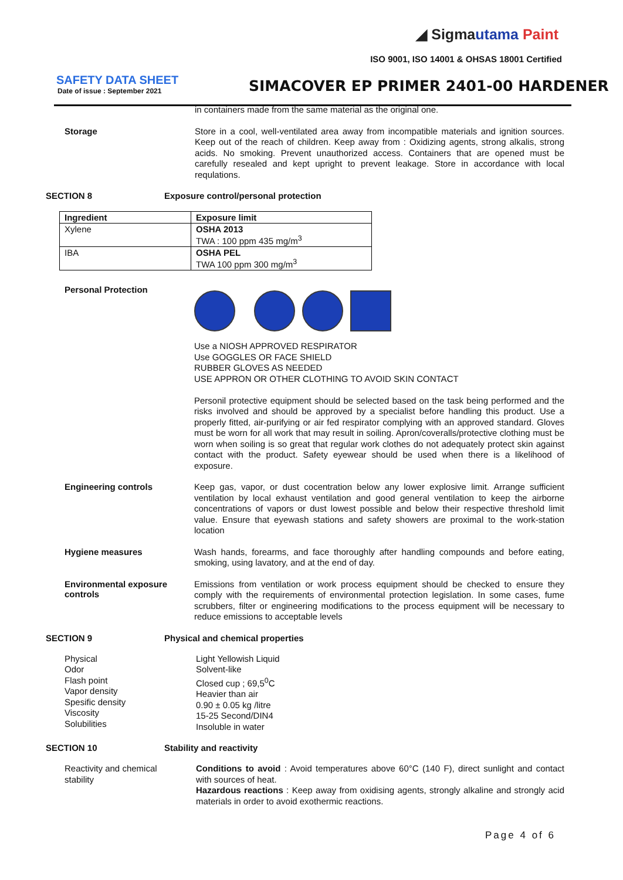◢ Sigmautama Paint
ISO 9001, ISO 14001 & OHSAS 18001 Certified
SAFETY DATA SHEET
Date of issue : September 2021
SIMACOVER EP PRIMER 2401-00 HARDENER
in containers made from the same material as the original one.
Storage
Store in a cool, well-ventilated area away from incompatible materials and ignition sources. Keep out of the reach of children. Keep away from : Oxidizing agents, strong alkalis, strong acids. No smoking. Prevent unauthorized access. Containers that are opened must be carefully resealed and kept upright to prevent leakage. Store in accordance with local requlations.
SECTION 8 Exposure control/personal protection
| Ingredient | Exposure limit |
| --- | --- |
| Xylene | OSHA 2013 TWA : 100 ppm 435 mg/m<sup>3</sup> |
| IBA | OSHA PEL TWA 100 ppm 300 mg/m<sup>3</sup> |
Personal Protection
Use a NIOSH APPROVED RESPIRATOR
Use GOGGLES OR FACE SHIELD
RUBBER GLOVES AS NEEDED
USE APPRON OR OTHER CLOTHING TO AVOID SKIN CONTACT
Personil protective equipment should be selected based on the task being performed and the risks involved and should be approved by a specialist before handling this product. Use a properly fitted, air-purifying or air fed respirator complying with an approved standard. Gloves must be worn for all work that may result in soiling. Apron/coveralls/protective clothing must be worn when soiling is so great that regular work clothes do not adequately protect skin against contact with the product. Safety eyewear should be used when there is a likelihood of exposure.
Engineering controls
Keep gas, vapor, or dust cocentration below any lower explosive limit. Arrange sufficient ventilation by local exhaust ventilation and good general ventilation to keep the airborne concentrations of vapors or dust lowest possible and below their respective threshold limit value. Ensure that eyewash stations and safety showers are proximal to the work-station location
Hygiene measures
Wash hands, forearms, and face thoroughly after handling compounds and before eating, smoking, using lavatory, and at the end of day.
Environmental exposure controls
Emissions from ventilation or work process equipment should be checked to ensure they comply with the requirements of environmental protection legislation. In some cases, fume scrubbers, filter or engineering modifications to the process equipment will be necessary to reduce emissions to acceptable levels
SECTION 9 Physical and chemical properties
Physical
Odor
Flash point
Vapor density
Spesific density
Viscosity
Solubilities
Light Yellowish Liquid
Solvent-like
Closed cup ; 69,5<sup>0</sup>C
Heavier than air
0.90 ± 0.05 kg /litre
15-25 Second/DIN4
Insoluble in water
SECTION 10 Stability and reactivity
Reactivity and chemical stability
Conditions to avoid : Avoid temperatures above 60°C (140 F), direct sunlight and contact with sources of heat.
Hazardous reactions : Keep away from oxidising agents, strongly alkaline and strongly acid materials in order to avoid exothermic reactions.
Page 4 of 6